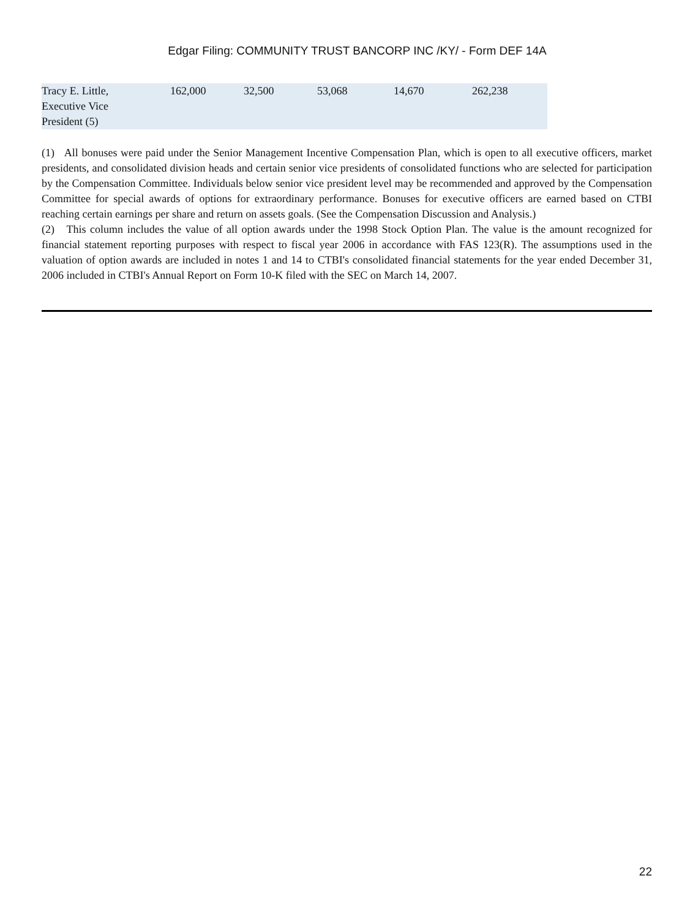Edgar Filing: COMMUNITY TRUST BANCORP INC /KY/ - Form DEF 14A
| Tracy E. Little, Executive Vice President (5) | 162,000 | 32,500 | 53,068 | 14,670 | 262,238 |
(1) All bonuses were paid under the Senior Management Incentive Compensation Plan, which is open to all executive officers, market presidents, and consolidated division heads and certain senior vice presidents of consolidated functions who are selected for participation by the Compensation Committee. Individuals below senior vice president level may be recommended and approved by the Compensation Committee for special awards of options for extraordinary performance. Bonuses for executive officers are earned based on CTBI reaching certain earnings per share and return on assets goals. (See the Compensation Discussion and Analysis.)
(2) This column includes the value of all option awards under the 1998 Stock Option Plan. The value is the amount recognized for financial statement reporting purposes with respect to fiscal year 2006 in accordance with FAS 123(R). The assumptions used in the valuation of option awards are included in notes 1 and 14 to CTBI's consolidated financial statements for the year ended December 31, 2006 included in CTBI's Annual Report on Form 10-K filed with the SEC on March 14, 2007.
22